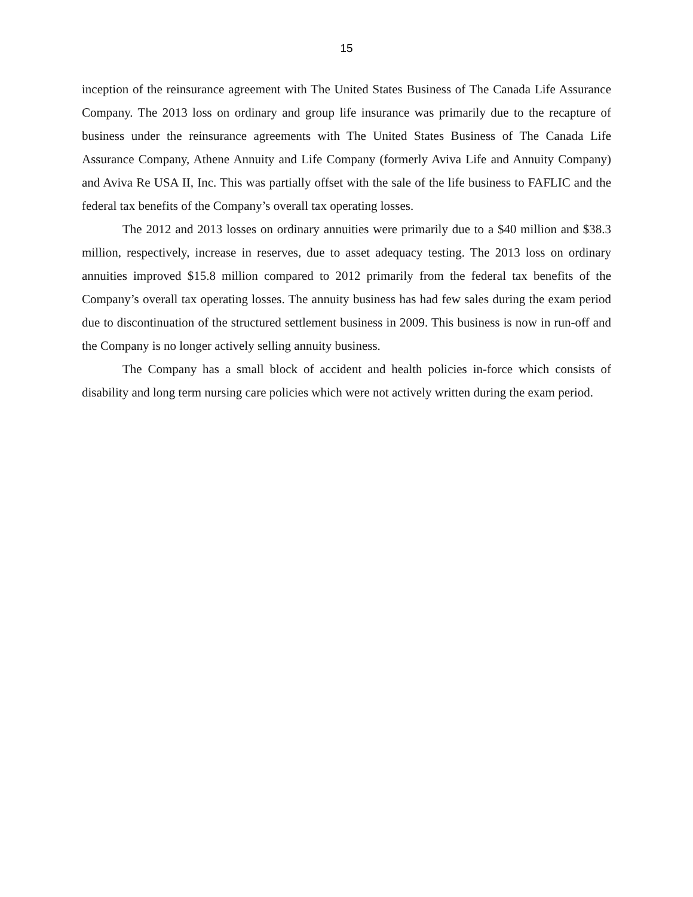15
inception of the reinsurance agreement with The United States Business of The Canada Life Assurance Company. The 2013 loss on ordinary and group life insurance was primarily due to the recapture of business under the reinsurance agreements with The United States Business of The Canada Life Assurance Company, Athene Annuity and Life Company (formerly Aviva Life and Annuity Company) and Aviva Re USA II, Inc. This was partially offset with the sale of the life business to FAFLIC and the federal tax benefits of the Company’s overall tax operating losses.
The 2012 and 2013 losses on ordinary annuities were primarily due to a $40 million and $38.3 million, respectively, increase in reserves, due to asset adequacy testing. The 2013 loss on ordinary annuities improved $15.8 million compared to 2012 primarily from the federal tax benefits of the Company’s overall tax operating losses. The annuity business has had few sales during the exam period due to discontinuation of the structured settlement business in 2009. This business is now in run-off and the Company is no longer actively selling annuity business.
The Company has a small block of accident and health policies in-force which consists of disability and long term nursing care policies which were not actively written during the exam period.